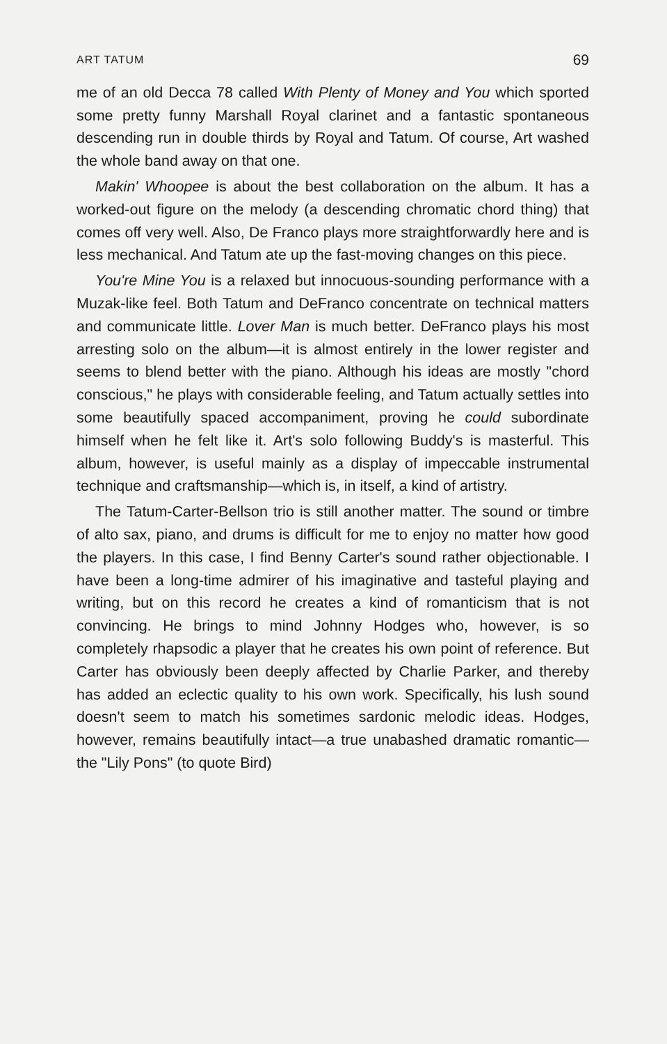ART TATUM 69
me of an old Decca 78 called With Plenty of Money and You which sported some pretty funny Marshall Royal clarinet and a fantastic spontaneous descending run in double thirds by Royal and Tatum. Of course, Art washed the whole band away on that one.
Makin' Whoopee is about the best collaboration on the album. It has a worked-out figure on the melody (a descending chromatic chord thing) that comes off very well. Also, De Franco plays more straightforwardly here and is less mechanical. And Tatum ate up the fast-moving changes on this piece.
You're Mine You is a relaxed but innocuous-sounding performance with a Muzak-like feel. Both Tatum and DeFranco concentrate on technical matters and communicate little. Lover Man is much better. DeFranco plays his most arresting solo on the album—it is almost entirely in the lower register and seems to blend better with the piano. Although his ideas are mostly "chord conscious," he plays with considerable feeling, and Tatum actually settles into some beautifully spaced accompaniment, proving he could subordinate himself when he felt like it. Art's solo following Buddy's is masterful. This album, however, is useful mainly as a display of impeccable instrumental technique and craftsmanship—which is, in itself, a kind of artistry.
The Tatum-Carter-Bellson trio is still another matter. The sound or timbre of alto sax, piano, and drums is difficult for me to enjoy no matter how good the players. In this case, I find Benny Carter's sound rather objectionable. I have been a long-time admirer of his imaginative and tasteful playing and writing, but on this record he creates a kind of romanticism that is not convincing. He brings to mind Johnny Hodges who, however, is so completely rhapsodic a player that he creates his own point of reference. But Carter has obviously been deeply affected by Charlie Parker, and thereby has added an eclectic quality to his own work. Specifically, his lush sound doesn't seem to match his sometimes sardonic melodic ideas. Hodges, however, remains beautifully intact—a true unabashed dramatic romantic—the "Lily Pons" (to quote Bird)